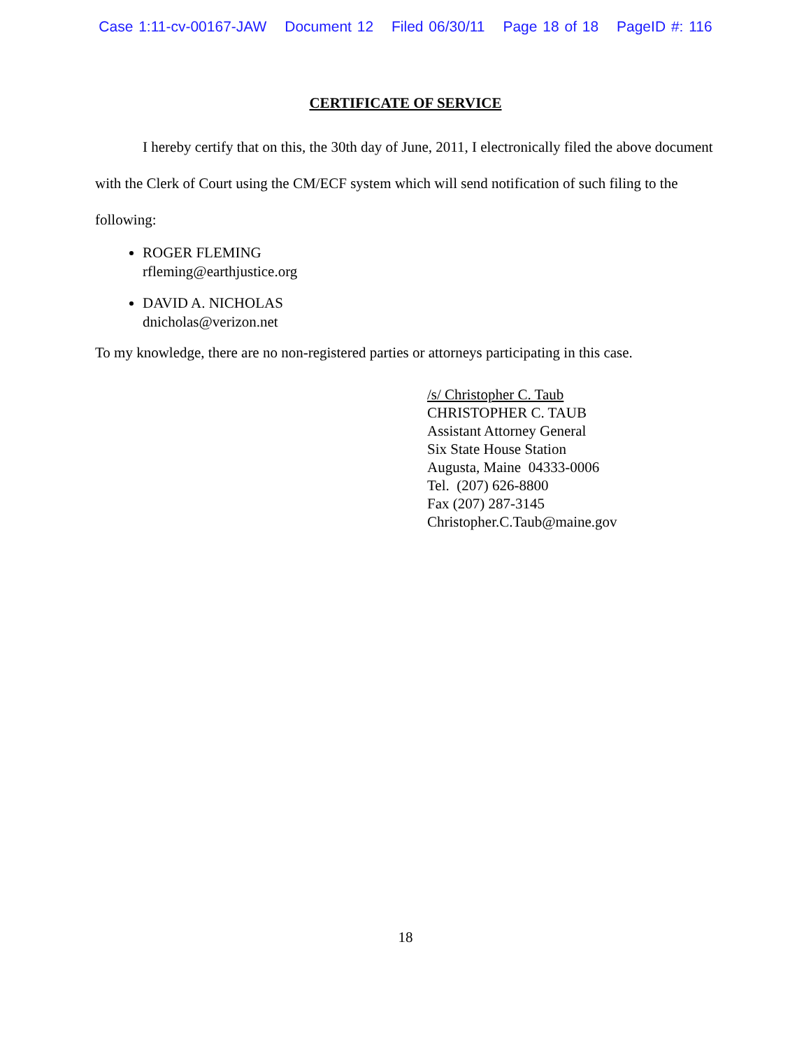Case 1:11-cv-00167-JAW Document 12 Filed 06/30/11 Page 18 of 18 PageID #: 116
CERTIFICATE OF SERVICE
I hereby certify that on this, the 30th day of June, 2011, I electronically filed the above document with the Clerk of Court using the CM/ECF system which will send notification of such filing to the following:
ROGER FLEMING
rfleming@earthjustice.org
DAVID A. NICHOLAS
dnicholas@verizon.net
To my knowledge, there are no non-registered parties or attorneys participating in this case.
/s/ Christopher C. Taub
CHRISTOPHER C. TAUB
Assistant Attorney General
Six State House Station
Augusta, Maine 04333-0006
Tel. (207) 626-8800
Fax (207) 287-3145
Christopher.C.Taub@maine.gov
18